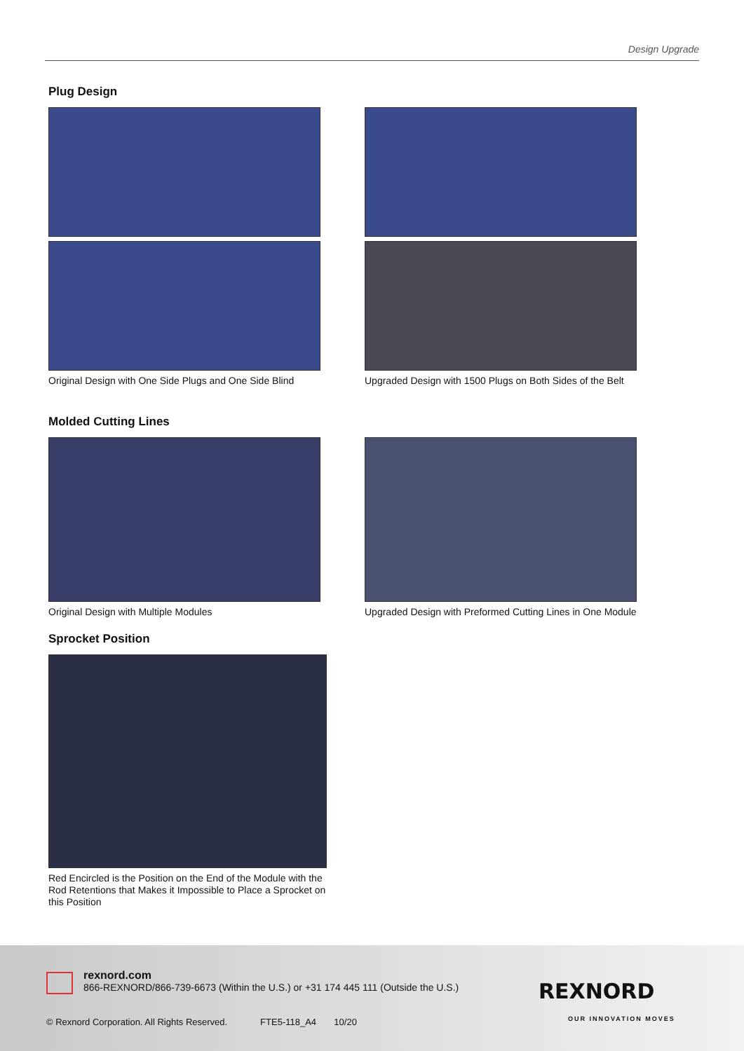Design Upgrade
Plug Design
Original Design with One Side Plugs and One Side Blind
Upgraded Design with 1500 Plugs on Both Sides of the Belt
Molded Cutting Lines
Original Design with Multiple Modules Upgraded Design with Preformed Cutting Lines in One Module
Sprocket Position
Red Encircled is the Position on the End of the Module with the Rod Retentions that Makes it Impossible to Place a Sprocket on this Position
rexnord.com
866-REXNORD/866-739-6673 (Within the U.S.) or +31 174 445 111 (Outside the U.S.)
© Rexnord Corporation. All Rights Reserved. FTE5-118_A4 10/20
REXNORD
OUR INNOVATION MOVES